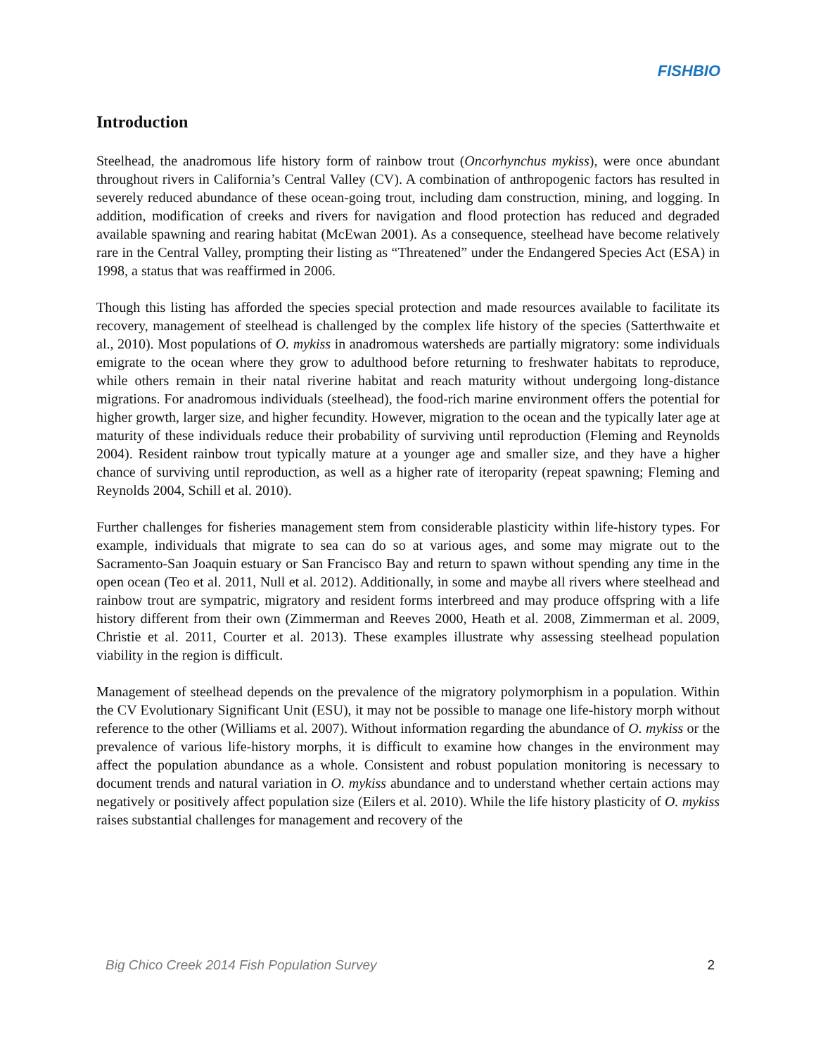FISHBIO
Introduction
Steelhead, the anadromous life history form of rainbow trout (Oncorhynchus mykiss), were once abundant throughout rivers in California’s Central Valley (CV). A combination of anthropogenic factors has resulted in severely reduced abundance of these ocean-going trout, including dam construction, mining, and logging. In addition, modification of creeks and rivers for navigation and flood protection has reduced and degraded available spawning and rearing habitat (McEwan 2001). As a consequence, steelhead have become relatively rare in the Central Valley, prompting their listing as “Threatened” under the Endangered Species Act (ESA) in 1998, a status that was reaffirmed in 2006.
Though this listing has afforded the species special protection and made resources available to facilitate its recovery, management of steelhead is challenged by the complex life history of the species (Satterthwaite et al., 2010). Most populations of O. mykiss in anadromous watersheds are partially migratory: some individuals emigrate to the ocean where they grow to adulthood before returning to freshwater habitats to reproduce, while others remain in their natal riverine habitat and reach maturity without undergoing long-distance migrations. For anadromous individuals (steelhead), the food-rich marine environment offers the potential for higher growth, larger size, and higher fecundity. However, migration to the ocean and the typically later age at maturity of these individuals reduce their probability of surviving until reproduction (Fleming and Reynolds 2004). Resident rainbow trout typically mature at a younger age and smaller size, and they have a higher chance of surviving until reproduction, as well as a higher rate of iteroparity (repeat spawning; Fleming and Reynolds 2004, Schill et al. 2010).
Further challenges for fisheries management stem from considerable plasticity within life-history types. For example, individuals that migrate to sea can do so at various ages, and some may migrate out to the Sacramento-San Joaquin estuary or San Francisco Bay and return to spawn without spending any time in the open ocean (Teo et al. 2011, Null et al. 2012). Additionally, in some and maybe all rivers where steelhead and rainbow trout are sympatric, migratory and resident forms interbreed and may produce offspring with a life history different from their own (Zimmerman and Reeves 2000, Heath et al. 2008, Zimmerman et al. 2009, Christie et al. 2011, Courter et al. 2013). These examples illustrate why assessing steelhead population viability in the region is difficult.
Management of steelhead depends on the prevalence of the migratory polymorphism in a population. Within the CV Evolutionary Significant Unit (ESU), it may not be possible to manage one life-history morph without reference to the other (Williams et al. 2007). Without information regarding the abundance of O. mykiss or the prevalence of various life-history morphs, it is difficult to examine how changes in the environment may affect the population abundance as a whole. Consistent and robust population monitoring is necessary to document trends and natural variation in O. mykiss abundance and to understand whether certain actions may negatively or positively affect population size (Eilers et al. 2010). While the life history plasticity of O. mykiss raises substantial challenges for management and recovery of the
Big Chico Creek 2014 Fish Population Survey 2